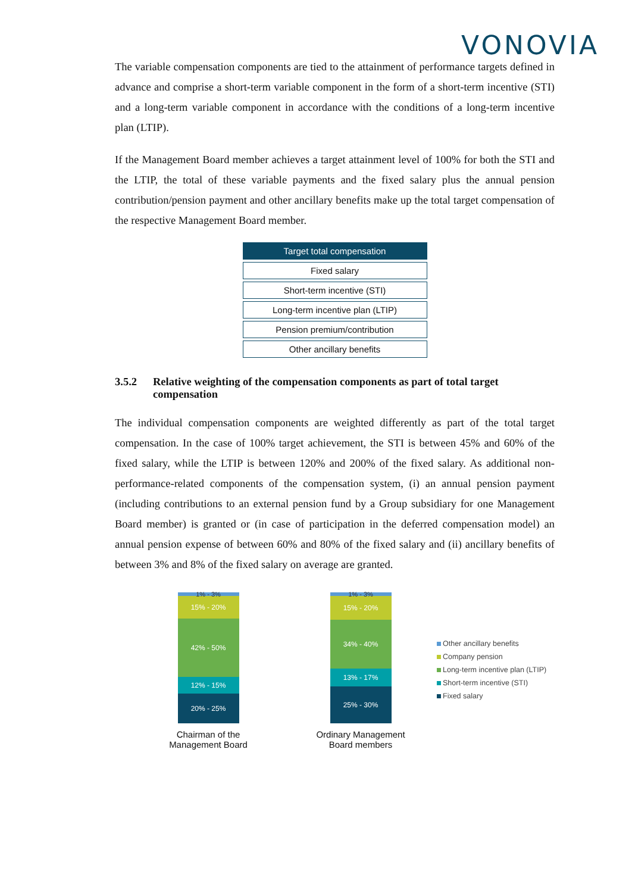VONOVIA
The variable compensation components are tied to the attainment of performance targets defined in advance and comprise a short-term variable component in the form of a short-term incentive (STI) and a long-term variable component in accordance with the conditions of a long-term incentive plan (LTIP).
If the Management Board member achieves a target attainment level of 100% for both the STI and the LTIP, the total of these variable payments and the fixed salary plus the annual pension contribution/pension payment and other ancillary benefits make up the total target compensation of the respective Management Board member.
Target total compensation
Fixed salary
Short-term incentive (STI)
Long-term incentive plan (LTIP)
Pension premium/contribution
Other ancillary benefits
3.5.2 Relative weighting of the compensation components as part of total target compensation
The individual compensation components are weighted differently as part of the total target compensation. In the case of 100% target achievement, the STI is between 45% and 60% of the fixed salary, while the LTIP is between 120% and 200% of the fixed salary. As additional non-performance-related components of the compensation system, (i) an annual pension payment (including contributions to an external pension fund by a Group subsidiary for one Management Board member) is granted or (in case of participation in the deferred compensation model) an annual pension expense of between 60% and 80% of the fixed salary and (ii) ancillary benefits of between 3% and 8% of the fixed salary on average are granted.
1% - 3%
15% - 20%
42% - 50%
12% - 15%
20% - 25%
Chairman of the
Management Board
1% - 3%
15% - 20%
34% - 40%
13% - 17%
25% - 30%
Ordinary Management
Board members
Other ancillary benefits
Company pension
Long-term incentive plan (LTIP)
Short-term incentive (STI)
Fixed salary